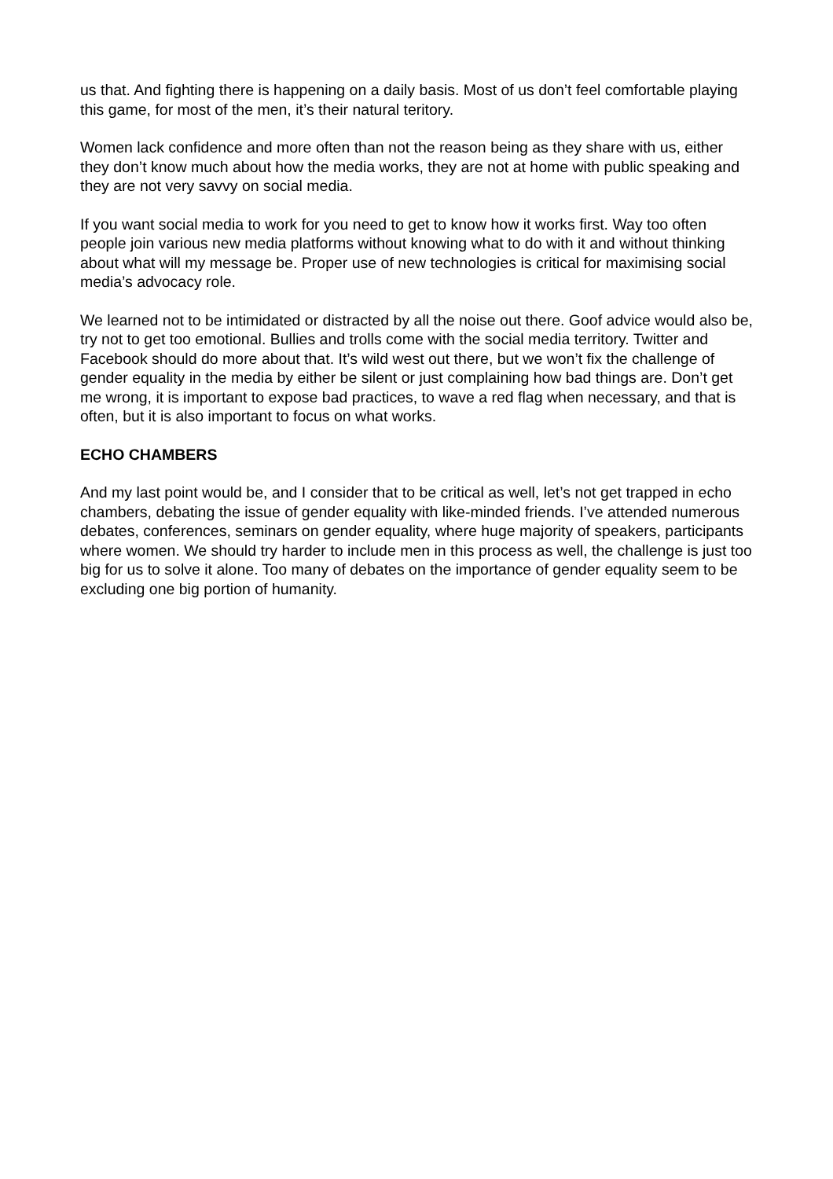us that. And fighting there is happening on a daily basis. Most of us don’t feel comfortable playing this game, for most of the men, it’s their natural teritory.
Women lack confidence and more often than not the reason being as they share with us, either they don’t know much about how the media works, they are not at home with public speaking and they are not very savvy on social media.
If you want social media to work for you need to get to know how it works first. Way too often people join various new media platforms without knowing what to do with it and without thinking about what will my message be. Proper use of new technologies is critical for maximising social media’s advocacy role.
We learned not to be intimidated or distracted by all the noise out there. Goof advice would also be, try not to get too emotional. Bullies and trolls come with the social media territory. Twitter and Facebook should do more about that. It’s wild west out there, but we won’t fix the challenge of gender equality in the media by either be silent or just complaining how bad things are. Don’t get me wrong, it is important to expose bad practices, to wave a red flag when necessary, and that is often, but it is also important to focus on what works.
ECHO CHAMBERS
And my last point would be, and I consider that to be critical as well, let’s not get trapped in echo chambers, debating the issue of gender equality with like-minded friends. I’ve attended numerous debates, conferences, seminars on gender equality, where huge majority of speakers, participants where women. We should try harder to include men in this process as well, the challenge is just too big for us to solve it alone. Too many of debates on the importance of gender equality seem to be excluding one big portion of humanity.